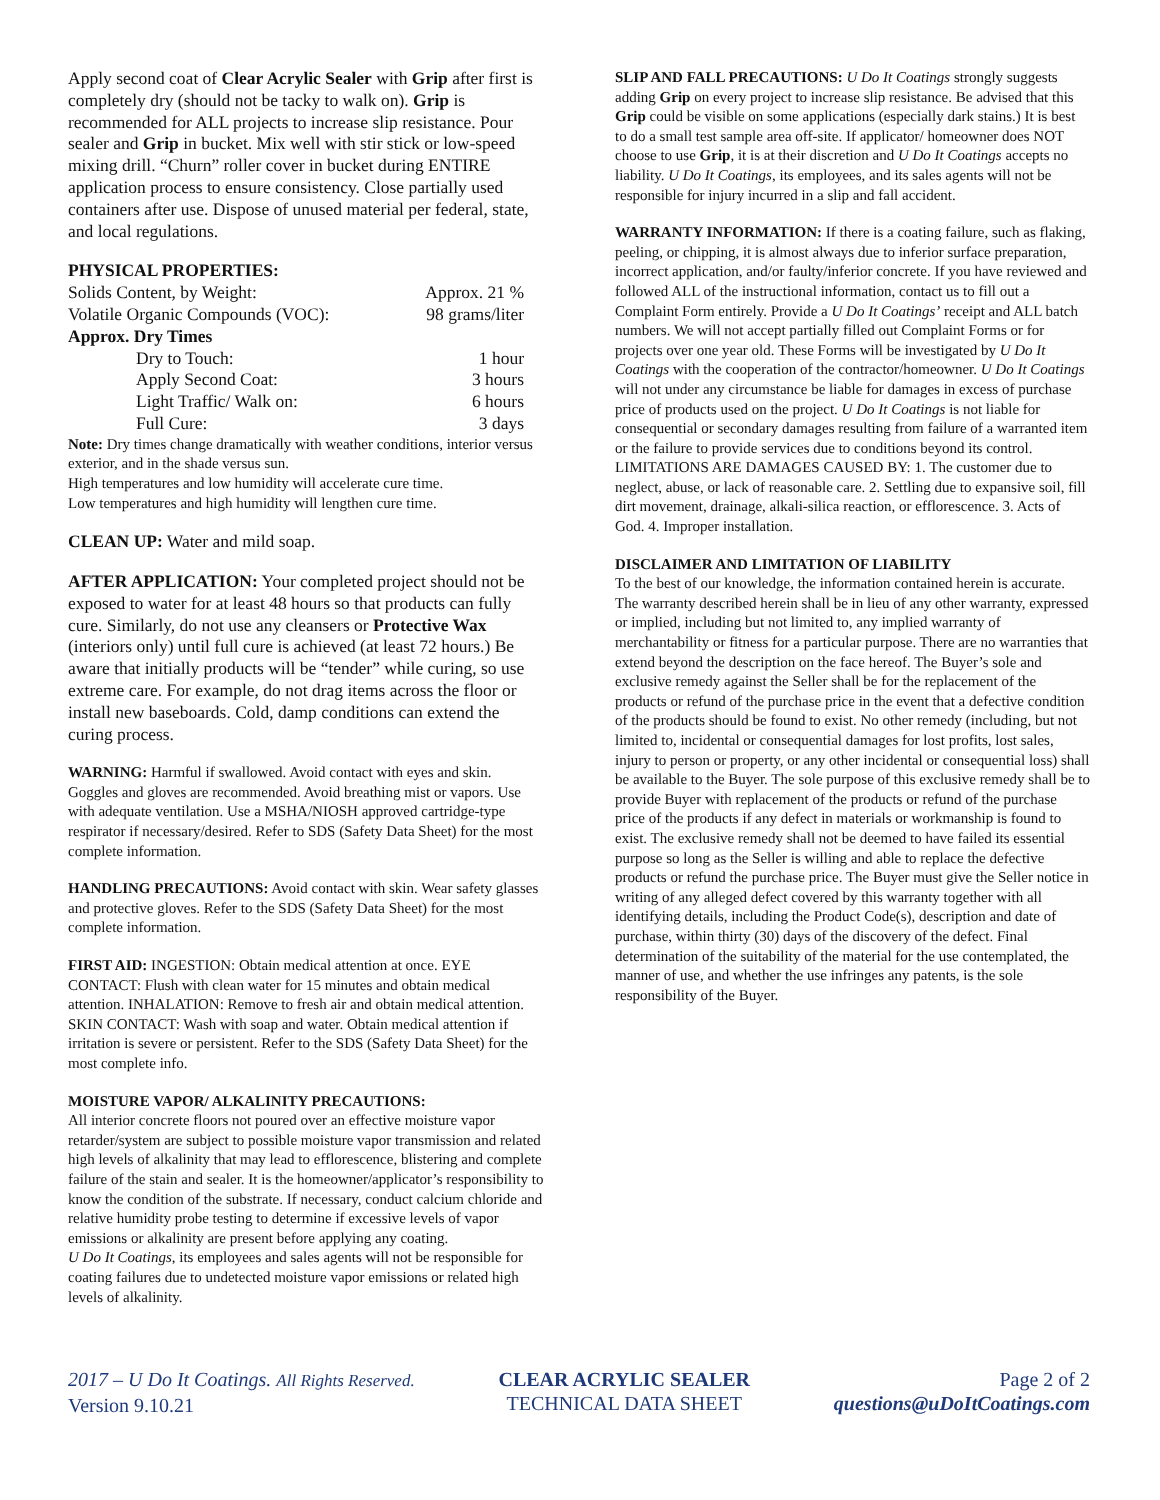Apply second coat of Clear Acrylic Sealer with Grip after first is completely dry (should not be tacky to walk on). Grip is recommended for ALL projects to increase slip resistance. Pour sealer and Grip in bucket. Mix well with stir stick or low-speed mixing drill. “Churn” roller cover in bucket during ENTIRE application process to ensure consistency. Close partially used containers after use. Dispose of unused material per federal, state, and local regulations.
PHYSICAL PROPERTIES:
| Solids Content, by Weight: | Approx. 21 % |
| Volatile Organic Compounds (VOC): | 98 grams/liter |
| Approx. Dry Times | |
| Dry to Touch: | 1 hour |
| Apply Second Coat: | 3 hours |
| Light Traffic/ Walk on: | 6 hours |
| Full Cure: | 3 days |
Note: Dry times change dramatically with weather conditions, interior versus exterior, and in the shade versus sun.
High temperatures and low humidity will accelerate cure time.
Low temperatures and high humidity will lengthen cure time.
CLEAN UP: Water and mild soap.
AFTER APPLICATION: Your completed project should not be exposed to water for at least 48 hours so that products can fully cure. Similarly, do not use any cleansers or Protective Wax (interiors only) until full cure is achieved (at least 72 hours.) Be aware that initially products will be “tender” while curing, so use extreme care. For example, do not drag items across the floor or install new baseboards. Cold, damp conditions can extend the curing process.
WARNING: Harmful if swallowed. Avoid contact with eyes and skin. Goggles and gloves are recommended. Avoid breathing mist or vapors. Use with adequate ventilation. Use a MSHA/NIOSH approved cartridge-type respirator if necessary/desired. Refer to SDS (Safety Data Sheet) for the most complete information.
HANDLING PRECAUTIONS: Avoid contact with skin. Wear safety glasses and protective gloves. Refer to the SDS (Safety Data Sheet) for the most complete information.
FIRST AID: INGESTION: Obtain medical attention at once. EYE CONTACT: Flush with clean water for 15 minutes and obtain medical attention. INHALATION: Remove to fresh air and obtain medical attention. SKIN CONTACT: Wash with soap and water. Obtain medical attention if irritation is severe or persistent. Refer to the SDS (Safety Data Sheet) for the most complete info.
MOISTURE VAPOR/ ALKALINITY PRECAUTIONS:
All interior concrete floors not poured over an effective moisture vapor retarder/system are subject to possible moisture vapor transmission and related high levels of alkalinity that may lead to efflorescence, blistering and complete failure of the stain and sealer. It is the homeowner/applicator’s responsibility to know the condition of the substrate. If necessary, conduct calcium chloride and relative humidity probe testing to determine if excessive levels of vapor emissions or alkalinity are present before applying any coating.
U Do It Coatings, its employees and sales agents will not be responsible for coating failures due to undetected moisture vapor emissions or related high levels of alkalinity.
SLIP AND FALL PRECAUTIONS: U Do It Coatings strongly suggests adding Grip on every project to increase slip resistance. Be advised that this Grip could be visible on some applications (especially dark stains.) It is best to do a small test sample area off-site. If applicator/ homeowner does NOT choose to use Grip, it is at their discretion and U Do It Coatings accepts no liability. U Do It Coatings, its employees, and its sales agents will not be responsible for injury incurred in a slip and fall accident.
WARRANTY INFORMATION: If there is a coating failure, such as flaking, peeling, or chipping, it is almost always due to inferior surface preparation, incorrect application, and/or faulty/inferior concrete. If you have reviewed and followed ALL of the instructional information, contact us to fill out a Complaint Form entirely. Provide a U Do It Coatings’ receipt and ALL batch numbers. We will not accept partially filled out Complaint Forms or for projects over one year old. These Forms will be investigated by U Do It Coatings with the cooperation of the contractor/homeowner. U Do It Coatings will not under any circumstance be liable for damages in excess of purchase price of products used on the project. U Do It Coatings is not liable for consequential or secondary damages resulting from failure of a warranted item or the failure to provide services due to conditions beyond its control.
LIMITATIONS ARE DAMAGES CAUSED BY: 1. The customer due to neglect, abuse, or lack of reasonable care. 2. Settling due to expansive soil, fill dirt movement, drainage, alkali-silica reaction, or efflorescence. 3. Acts of God. 4. Improper installation.
DISCLAIMER AND LIMITATION OF LIABILITY
To the best of our knowledge, the information contained herein is accurate. The warranty described herein shall be in lieu of any other warranty, expressed or implied, including but not limited to, any implied warranty of merchantability or fitness for a particular purpose. There are no warranties that extend beyond the description on the face hereof. The Buyer’s sole and exclusive remedy against the Seller shall be for the replacement of the products or refund of the purchase price in the event that a defective condition of the products should be found to exist. No other remedy (including, but not limited to, incidental or consequential damages for lost profits, lost sales, injury to person or property, or any other incidental or consequential loss) shall be available to the Buyer. The sole purpose of this exclusive remedy shall be to provide Buyer with replacement of the products or refund of the purchase price of the products if any defect in materials or workmanship is found to exist. The exclusive remedy shall not be deemed to have failed its essential purpose so long as the Seller is willing and able to replace the defective products or refund the purchase price. The Buyer must give the Seller notice in writing of any alleged defect covered by this warranty together with all identifying details, including the Product Code(s), description and date of purchase, within thirty (30) days of the discovery of the defect. Final determination of the suitability of the material for the use contemplated, the manner of use, and whether the use infringes any patents, is the sole responsibility of the Buyer.
2017 – U Do It Coatings. All Rights Reserved.
Version 9.10.21
CLEAR ACRYLIC SEALER
TECHNICAL DATA SHEET
Page 2 of 2
questions@uDoItCoatings.com